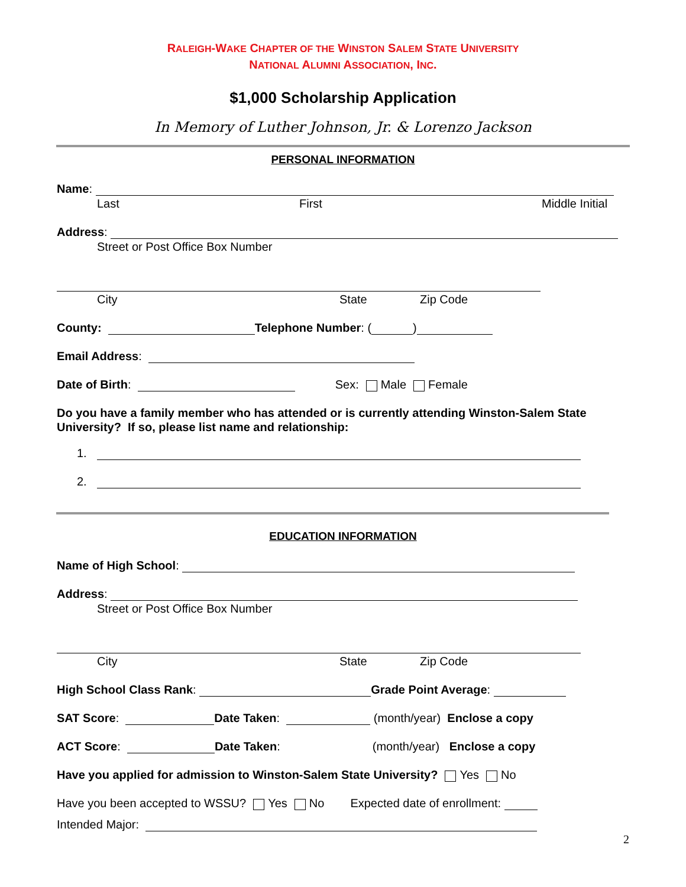RALEIGH-WAKE CHAPTER OF THE WINSTON SALEM STATE UNIVERSITY
NATIONAL ALUMNI ASSOCIATION, INC.
$1,000 Scholarship Application
In Memory of Luther Johnson, Jr. & Lorenzo Jackson
PERSONAL INFORMATION
Name:
Last First Middle Initial
Address:
Street or Post Office Box Number
City State Zip Code
County: Telephone Number: ( )
Email Address:
Date of Birth: Sex: Male Female
Do you have a family member who has attended or is currently attending Winston-Salem State University? If so, please list name and relationship:
1.
2.
EDUCATION INFORMATION
Name of High School:
Address:
Street or Post Office Box Number
City State Zip Code
High School Class Rank: Grade Point Average:
SAT Score: Date Taken: (month/year) Enclose a copy
ACT Score: Date Taken: (month/year) Enclose a copy
Have you applied for admission to Winston-Salem State University? Yes No
Have you been accepted to WSSU? Yes No Expected date of enrollment:
Intended Major:
2